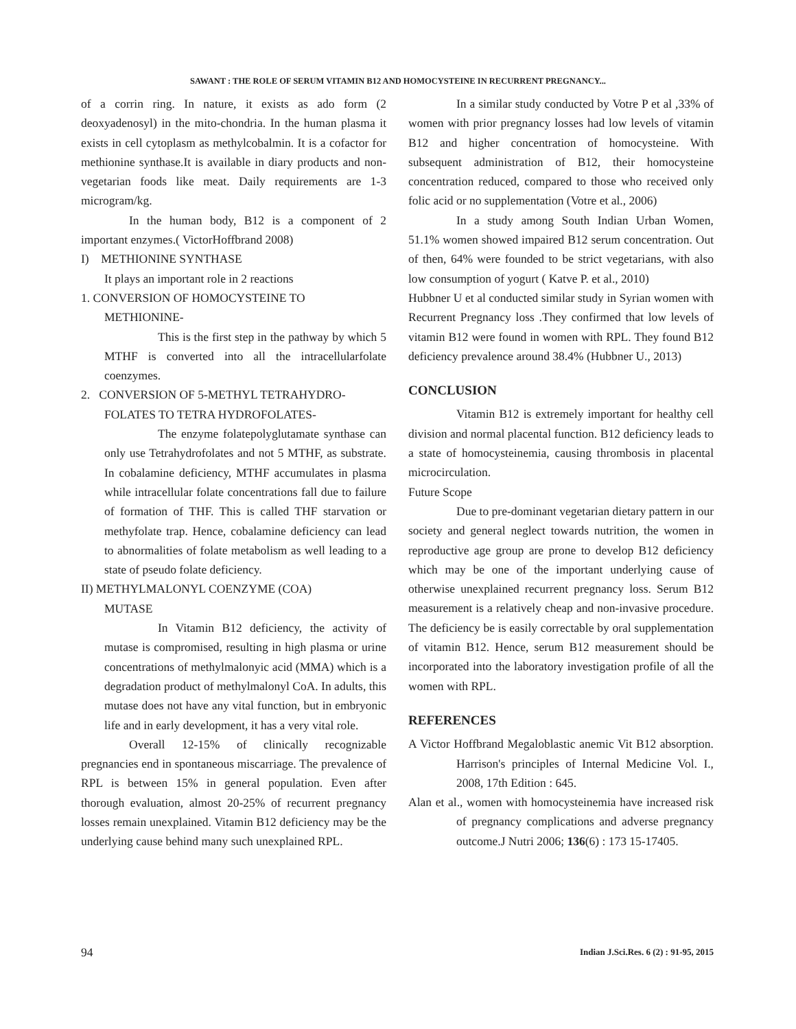SAWANT : THE ROLE OF SERUM VITAMIN B12 AND HOMOCYSTEINE IN RECURRENT PREGNANCY...
of a corrin ring. In nature, it exists as ado form (2 deoxyadenosyl) in the mito-chondria. In the human plasma it exists in cell cytoplasm as methylcobalmin. It is a cofactor for methionine synthase.It is available in diary products and non-vegetarian foods like meat. Daily requirements are 1-3 microgram/kg.
In the human body, B12 is a component of 2 important enzymes.( VictorHoffbrand 2008)
I) METHIONINE SYNTHASE
It plays an important role in 2 reactions
1. CONVERSION OF HOMOCYSTEINE TO
METHIONINE-
This is the first step in the pathway by which 5 MTHF is converted into all the intracellularfolate coenzymes.
2. CONVERSION OF 5-METHYL TETRAHYDRO-
FOLATES TO TETRA HYDROFOLATES-
The enzyme folatepolyglutamate synthase can only use Tetrahydrofolates and not 5 MTHF, as substrate. In cobalamine deficiency, MTHF accumulates in plasma while intracellular folate concentrations fall due to failure of formation of THF. This is called THF starvation or methyfolate trap. Hence, cobalamine deficiency can lead to abnormalities of folate metabolism as well leading to a state of pseudo folate deficiency.
II) METHYLMALONYL COENZYME (COA)
MUTASE
In Vitamin B12 deficiency, the activity of mutase is compromised, resulting in high plasma or urine concentrations of methylmalonyic acid (MMA) which is a degradation product of methylmalonyl CoA. In adults, this mutase does not have any vital function, but in embryonic life and in early development, it has a very vital role.
Overall 12-15% of clinically recognizable pregnancies end in spontaneous miscarriage. The prevalence of RPL is between 15% in general population. Even after thorough evaluation, almost 20-25% of recurrent pregnancy losses remain unexplained. Vitamin B12 deficiency may be the underlying cause behind many such unexplained RPL.
In a similar study conducted by Votre P et al ,33% of women with prior pregnancy losses had low levels of vitamin B12 and higher concentration of homocysteine. With subsequent administration of B12, their homocysteine concentration reduced, compared to those who received only folic acid or no supplementation (Votre et al., 2006)
In a study among South Indian Urban Women, 51.1% women showed impaired B12 serum concentration. Out of then, 64% were founded to be strict vegetarians, with also low consumption of yogurt ( Katve P. et al., 2010)
Hubbner U et al conducted similar study in Syrian women with Recurrent Pregnancy loss .They confirmed that low levels of vitamin B12 were found in women with RPL. They found B12 deficiency prevalence around 38.4% (Hubbner U., 2013)
CONCLUSION
Vitamin B12 is extremely important for healthy cell division and normal placental function. B12 deficiency leads to a state of homocysteinemia, causing thrombosis in placental microcirculation.
Future Scope
Due to pre-dominant vegetarian dietary pattern in our society and general neglect towards nutrition, the women in reproductive age group are prone to develop B12 deficiency which may be one of the important underlying cause of otherwise unexplained recurrent pregnancy loss. Serum B12 measurement is a relatively cheap and non-invasive procedure. The deficiency be is easily correctable by oral supplementation of vitamin B12. Hence, serum B12 measurement should be incorporated into the laboratory investigation profile of all the women with RPL.
REFERENCES
A Victor Hoffbrand Megaloblastic anemic Vit B12 absorption. Harrison's principles of Internal Medicine Vol. I., 2008, 17th Edition : 645.
Alan et al., women with homocysteinemia have increased risk of pregnancy complications and adverse pregnancy outcome.J Nutri 2006; 136(6) : 173 15-17405.
94 Indian J.Sci.Res. 6 (2) : 91-95, 2015